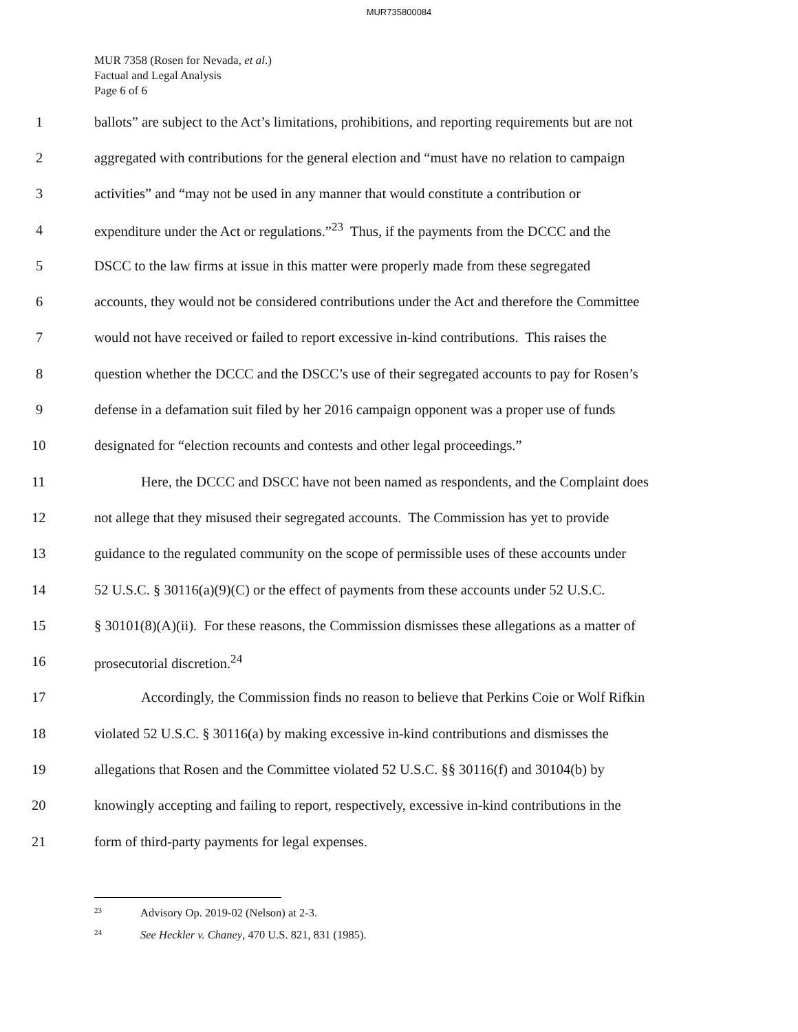MUR735800084
MUR 7358 (Rosen for Nevada, et al.)
Factual and Legal Analysis
Page 6 of 6
1 ballots” are subject to the Act’s limitations, prohibitions, and reporting requirements but are not
2 aggregated with contributions for the general election and “must have no relation to campaign
3 activities” and “may not be used in any manner that would constitute a contribution or
4 expenditure under the Act or regulations.”<sup>23</sup> Thus, if the payments from the DCCC and the
5 DSCC to the law firms at issue in this matter were properly made from these segregated
6 accounts, they would not be considered contributions under the Act and therefore the Committee
7 would not have received or failed to report excessive in-kind contributions. This raises the
8 question whether the DCCC and the DSCC’s use of their segregated accounts to pay for Rosen’s
9 defense in a defamation suit filed by her 2016 campaign opponent was a proper use of funds
10 designated for “election recounts and contests and other legal proceedings.”
11 Here, the DCCC and DSCC have not been named as respondents, and the Complaint does
12 not allege that they misused their segregated accounts. The Commission has yet to provide
13 guidance to the regulated community on the scope of permissible uses of these accounts under
14 52 U.S.C. § 30116(a)(9)(C) or the effect of payments from these accounts under 52 U.S.C.
15 § 30101(8)(A)(ii). For these reasons, the Commission dismisses these allegations as a matter of
16 prosecutorial discretion.<sup>24</sup>
17 Accordingly, the Commission finds no reason to believe that Perkins Coie or Wolf Rifkin
18 violated 52 U.S.C. § 30116(a) by making excessive in-kind contributions and dismisses the
19 allegations that Rosen and the Committee violated 52 U.S.C. §§ 30116(f) and 30104(b) by
20 knowingly accepting and failing to report, respectively, excessive in-kind contributions in the
21 form of third-party payments for legal expenses.
<sup>23</sup> Advisory Op. 2019-02 (Nelson) at 2-3.
<sup>24</sup> See Heckler v. Chaney, 470 U.S. 821, 831 (1985).